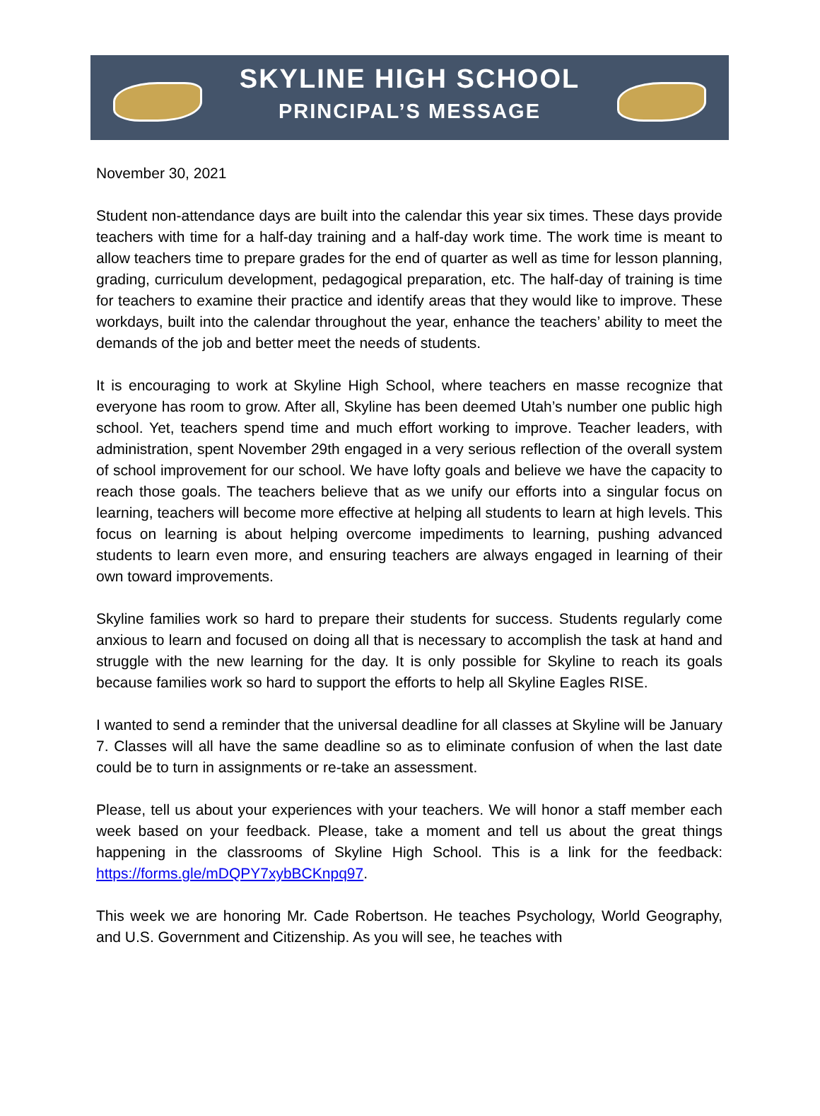SKYLINE HIGH SCHOOL
PRINCIPAL’S MESSAGE
November 30, 2021
Student non-attendance days are built into the calendar this year six times. These days provide teachers with time for a half-day training and a half-day work time. The work time is meant to allow teachers time to prepare grades for the end of quarter as well as time for lesson planning, grading, curriculum development, pedagogical preparation, etc. The half-day of training is time for teachers to examine their practice and identify areas that they would like to improve. These workdays, built into the calendar throughout the year, enhance the teachers’ ability to meet the demands of the job and better meet the needs of students.
It is encouraging to work at Skyline High School, where teachers en masse recognize that everyone has room to grow. After all, Skyline has been deemed Utah’s number one public high school. Yet, teachers spend time and much effort working to improve. Teacher leaders, with administration, spent November 29th engaged in a very serious reflection of the overall system of school improvement for our school. We have lofty goals and believe we have the capacity to reach those goals. The teachers believe that as we unify our efforts into a singular focus on learning, teachers will become more effective at helping all students to learn at high levels. This focus on learning is about helping overcome impediments to learning, pushing advanced students to learn even more, and ensuring teachers are always engaged in learning of their own toward improvements.
Skyline families work so hard to prepare their students for success. Students regularly come anxious to learn and focused on doing all that is necessary to accomplish the task at hand and struggle with the new learning for the day. It is only possible for Skyline to reach its goals because families work so hard to support the efforts to help all Skyline Eagles RISE.
I wanted to send a reminder that the universal deadline for all classes at Skyline will be January 7. Classes will all have the same deadline so as to eliminate confusion of when the last date could be to turn in assignments or re-take an assessment.
Please, tell us about your experiences with your teachers. We will honor a staff member each week based on your feedback. Please, take a moment and tell us about the great things happening in the classrooms of Skyline High School. This is a link for the feedback: https://forms.gle/mDQPY7xybBCKnpq97.
This week we are honoring Mr. Cade Robertson. He teaches Psychology, World Geography, and U.S. Government and Citizenship. As you will see, he teaches with